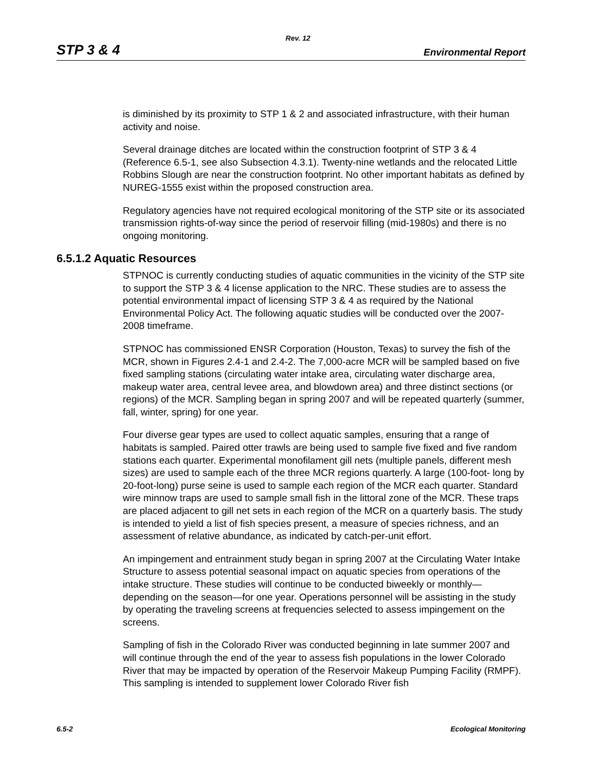Rev. 12
STP 3 & 4 Environmental Report
is diminished by its proximity to STP 1 & 2 and associated infrastructure, with their human activity and noise.
Several drainage ditches are located within the construction footprint of STP 3 & 4 (Reference 6.5-1, see also Subsection 4.3.1). Twenty-nine wetlands and the relocated Little Robbins Slough are near the construction footprint. No other important habitats as defined by NUREG-1555 exist within the proposed construction area.
Regulatory agencies have not required ecological monitoring of the STP site or its associated transmission rights-of-way since the period of reservoir filling (mid-1980s) and there is no ongoing monitoring.
6.5.1.2 Aquatic Resources
STPNOC is currently conducting studies of aquatic communities in the vicinity of the STP site to support the STP 3 & 4 license application to the NRC. These studies are to assess the potential environmental impact of licensing STP 3 & 4 as required by the National Environmental Policy Act. The following aquatic studies will be conducted over the 2007-2008 timeframe.
STPNOC has commissioned ENSR Corporation (Houston, Texas) to survey the fish of the MCR, shown in Figures 2.4-1 and 2.4-2. The 7,000-acre MCR will be sampled based on five fixed sampling stations (circulating water intake area, circulating water discharge area, makeup water area, central levee area, and blowdown area) and three distinct sections (or regions) of the MCR. Sampling began in spring 2007 and will be repeated quarterly (summer, fall, winter, spring) for one year.
Four diverse gear types are used to collect aquatic samples, ensuring that a range of habitats is sampled. Paired otter trawls are being used to sample five fixed and five random stations each quarter. Experimental monofilament gill nets (multiple panels, different mesh sizes) are used to sample each of the three MCR regions quarterly. A large (100-foot- long by 20-foot-long) purse seine is used to sample each region of the MCR each quarter. Standard wire minnow traps are used to sample small fish in the littoral zone of the MCR. These traps are placed adjacent to gill net sets in each region of the MCR on a quarterly basis. The study is intended to yield a list of fish species present, a measure of species richness, and an assessment of relative abundance, as indicated by catch-per-unit effort.
An impingement and entrainment study began in spring 2007 at the Circulating Water Intake Structure to assess potential seasonal impact on aquatic species from operations of the intake structure. These studies will continue to be conducted biweekly or monthly—depending on the season—for one year. Operations personnel will be assisting in the study by operating the traveling screens at frequencies selected to assess impingement on the screens.
Sampling of fish in the Colorado River was conducted beginning in late summer 2007 and will continue through the end of the year to assess fish populations in the lower Colorado River that may be impacted by operation of the Reservoir Makeup Pumping Facility (RMPF). This sampling is intended to supplement lower Colorado River fish
6.5-2 Ecological Monitoring